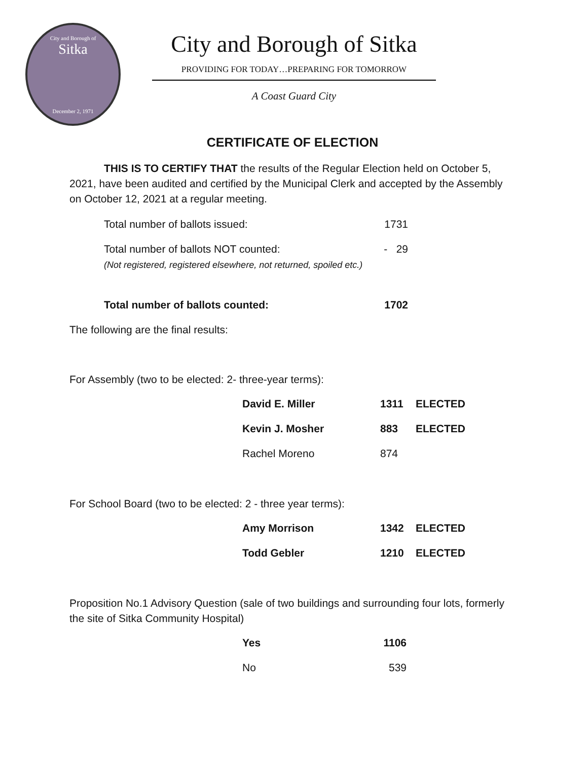City and Borough of
Sitka
December 2, 1971
City and Borough of Sitka
PROVIDING FOR TODAY…PREPARING FOR TOMORROW
A Coast Guard City
CERTIFICATE OF ELECTION
THIS IS TO CERTIFY THAT the results of the Regular Election held on October 5, 2021, have been audited and certified by the Municipal Clerk and accepted by the Assembly on October 12, 2021 at a regular meeting.
| Total number of ballots issued: | 1731 |
| Total number of ballots NOT counted: (Not registered, registered elsewhere, not returned, spoiled etc.) | - 29 |
| Total number of ballots counted: | 1702 |
The following are the final results:
For Assembly (two to be elected: 2- three-year terms):
| David E. Miller | 1311 | ELECTED |
| Kevin J. Mosher | 883 | ELECTED |
| Rachel Moreno | 874 | |
For School Board (two to be elected: 2 - three year terms):
| Amy Morrison | 1342 | ELECTED |
| Todd Gebler | 1210 | ELECTED |
Proposition No.1 Advisory Question (sale of two buildings and surrounding four lots, formerly the site of Sitka Community Hospital)
| Yes | 1106 |
| No | 539 |